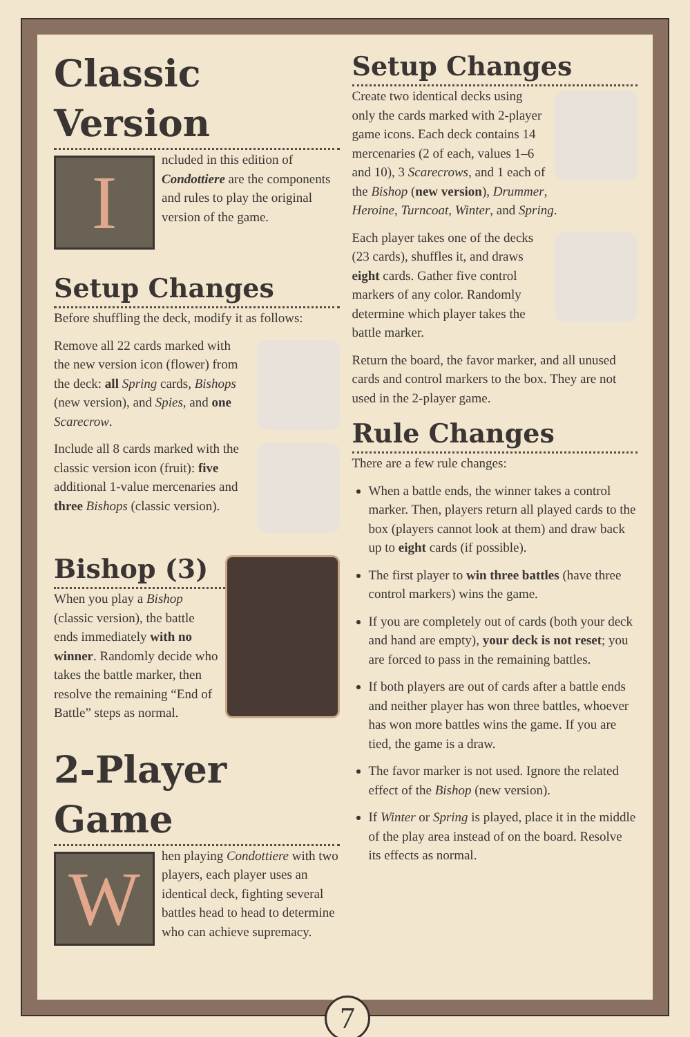Classic Version
I
ncluded in this edition of Condottiere are the components and rules to play the original version of the game.
Setup Changes
Before shuffling the deck, modify it as follows:
Remove all 22 cards marked with the new version icon (flower) from the deck: all Spring cards, Bishops (new version), and Spies, and one Scarecrow.
Include all 8 cards marked with the classic version icon (fruit): five additional 1-value mercenaries and three Bishops (classic version).
Bishop (3)
When you play a Bishop (classic version), the battle ends immediately with no winner. Randomly decide who takes the battle marker, then resolve the remaining “End of Battle” steps as normal.
2-Player Game
W
hen playing Condottiere with two players, each player uses an identical deck, fighting several battles head to head to determine who can achieve supremacy.
Setup Changes
Create two identical decks using only the cards marked with 2-player game icons. Each deck contains 14 mercenaries (2 of each, values 1–6 and 10), 3 Scarecrows, and 1 each of the Bishop (new version), Drummer, Heroine, Turncoat, Winter, and Spring.
Each player takes one of the decks (23 cards), shuffles it, and draws eight cards. Gather five control markers of any color. Randomly determine which player takes the battle marker.
Return the board, the favor marker, and all unused cards and control markers to the box. They are not used in the 2-player game.
Rule Changes
There are a few rule changes:
When a battle ends, the winner takes a control marker. Then, players return all played cards to the box (players cannot look at them) and draw back up to eight cards (if possible).
The first player to win three battles (have three control markers) wins the game.
If you are completely out of cards (both your deck and hand are empty), your deck is not reset; you are forced to pass in the remaining battles.
If both players are out of cards after a battle ends and neither player has won three battles, whoever has won more battles wins the game. If you are tied, the game is a draw.
The favor marker is not used. Ignore the related effect of the Bishop (new version).
If Winter or Spring is played, place it in the middle of the play area instead of on the board. Resolve its effects as normal.
7